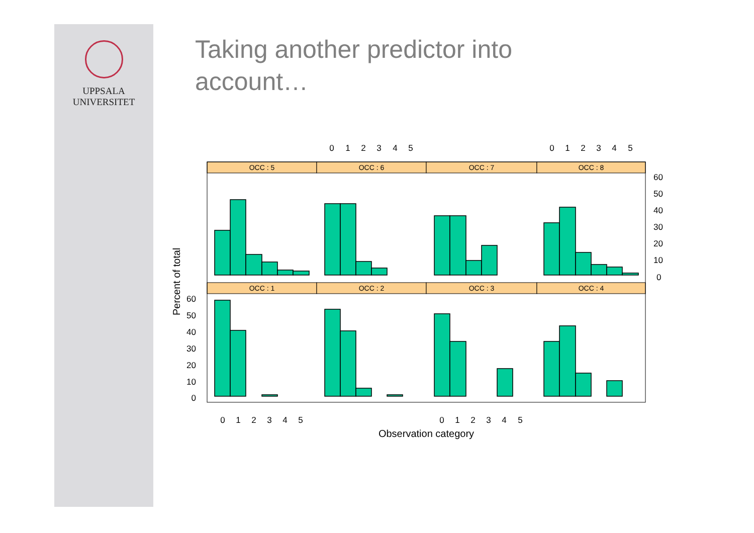UPPSALA
UNIVERSITET
Taking another predictor into account…
OCC : 5
OCC : 6
OCC : 7
OCC : 8
OCC : 1
OCC : 2
OCC : 3
OCC : 4
0
1
2
3
4
5
0
1
2
3
4
5
0
1
2
3
4
5
0
1
2
3
4
5
Observation category
60
50
40
30
20
10
0
60
50
40
30
20
10
0
Percent of total